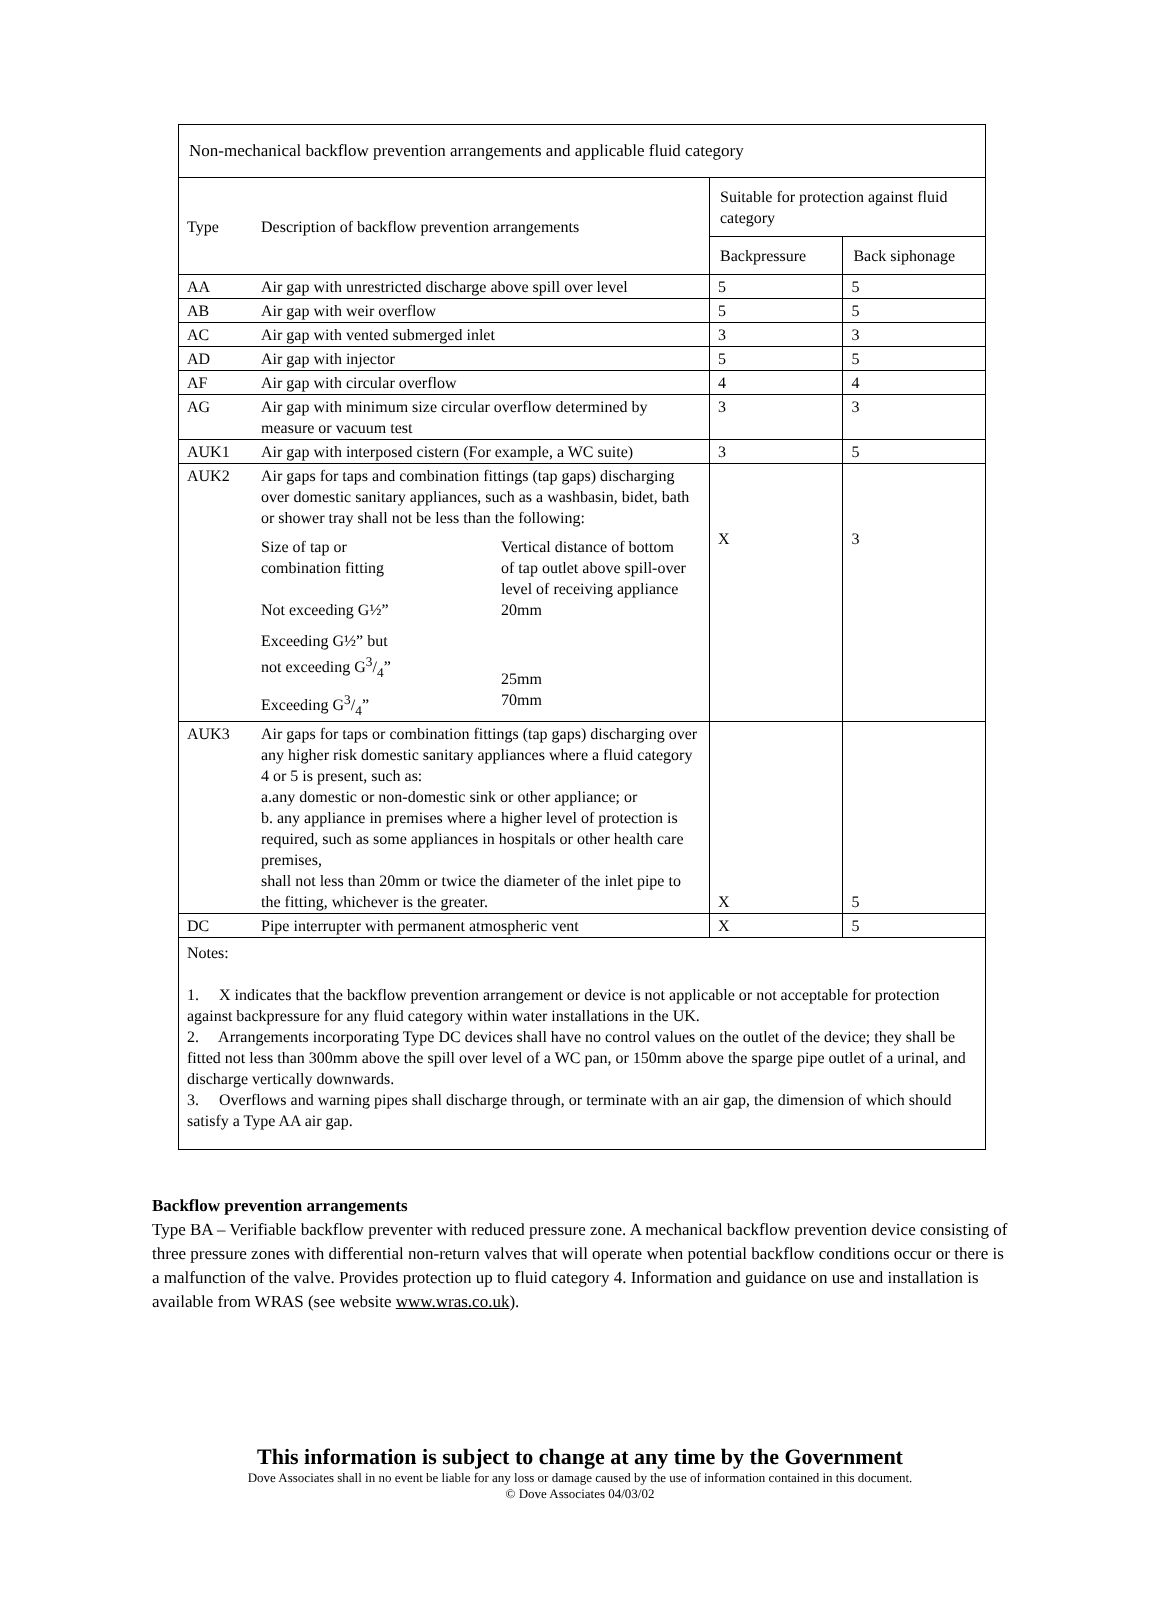Non-mechanical backflow prevention arrangements and applicable fluid category
| Type | Description of backflow prevention arrangements | Suitable for protection against fluid category | |
| --- | --- | --- | --- |
| | | Backpressure | Back siphonage |
| AA | Air gap with unrestricted discharge above spill over level | 5 | 5 |
| AB | Air gap with weir overflow | 5 | 5 |
| AC | Air gap with vented submerged inlet | 3 | 3 |
| AD | Air gap with injector | 5 | 5 |
| AF | Air gap with circular overflow | 4 | 4 |
| AG | Air gap with minimum size circular overflow determined by measure or vacuum test | 3 | 3 |
| AUK1 | Air gap with interposed cistern (For example, a WC suite) | 3 | 5 |
| AUK2 | Air gaps for taps and combination fittings (tap gaps) discharging over domestic sanitary appliances, such as a washbasin, bidet, bath or shower tray shall not be less than the following: / Size of tap or combination fitting / Vertical distance of bottom of tap outlet above spill-over level of receiving appliance / / Not exceeding G½” / 20mm / / Exceeding G½” but not exceeding G3/4” / 25mm / / Exceeding G3/4” / 70mm / | X | 3 |
| AUK3 | Air gaps for taps or combination fittings (tap gaps) discharging over any higher risk domestic sanitary appliances where a fluid category 4 or 5 is present, such as: a.any domestic or non-domestic sink or other appliance; or b. any appliance in premises where a higher level of protection is required, such as some appliances in hospitals or other health care premises, shall not less than 20mm or twice the diameter of the inlet pipe to the fitting, whichever is the greater. | X | 5 |
| DC | Pipe interrupter with permanent atmospheric vent | X | 5 |
Notes:
1. X indicates that the backflow prevention arrangement or device is not applicable or not acceptable for protection against backpressure for any fluid category within water installations in the UK.
2. Arrangements incorporating Type DC devices shall have no control values on the outlet of the device; they shall be fitted not less than 300mm above the spill over level of a WC pan, or 150mm above the sparge pipe outlet of a urinal, and discharge vertically downwards.
3. Overflows and warning pipes shall discharge through, or terminate with an air gap, the dimension of which should satisfy a Type AA air gap.
Backflow prevention arrangements
Type BA – Verifiable backflow preventer with reduced pressure zone. A mechanical backflow prevention device consisting of three pressure zones with differential non-return valves that will operate when potential backflow conditions occur or there is a malfunction of the valve. Provides protection up to fluid category 4. Information and guidance on use and installation is available from WRAS (see website www.wras.co.uk).
This information is subject to change at any time by the Government
Dove Associates shall in no event be liable for any loss or damage caused by the use of information contained in this document.
© Dove Associates 04/03/02